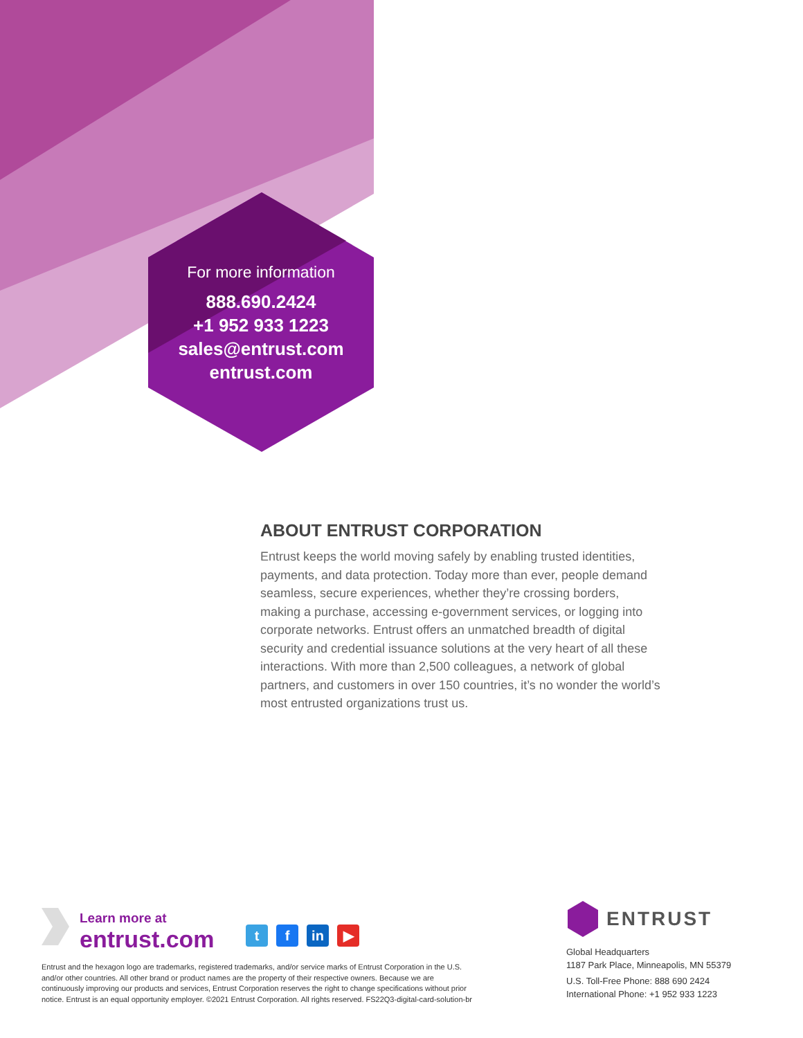For more information
888.690.2424
+1 952 933 1223
sales@entrust.com
entrust.com
ABOUT ENTRUST CORPORATION
Entrust keeps the world moving safely by enabling trusted identities, payments, and data protection. Today more than ever, people demand seamless, secure experiences, whether they’re crossing borders, making a purchase, accessing e-government services, or logging into corporate networks. Entrust offers an unmatched breadth of digital security and credential issuance solutions at the very heart of all these interactions. With more than 2,500 colleagues, a network of global partners, and customers in over 150 countries, it’s no wonder the world’s most entrusted organizations trust us.
Learn more at
entrust.com
tf in ▶
Entrust and the hexagon logo are trademarks, registered trademarks, and/or service marks of Entrust Corporation in the U.S. and/or other countries. All other brand or product names are the property of their respective owners. Because we are continuously improving our products and services, Entrust Corporation reserves the right to change specifications without prior notice. Entrust is an equal opportunity employer. ©2021 Entrust Corporation. All rights reserved. FS22Q3-digital-card-solution-br
ENTRUST
Global Headquarters
1187 Park Place, Minneapolis, MN 55379
U.S. Toll-Free Phone: 888 690 2424
International Phone: +1 952 933 1223